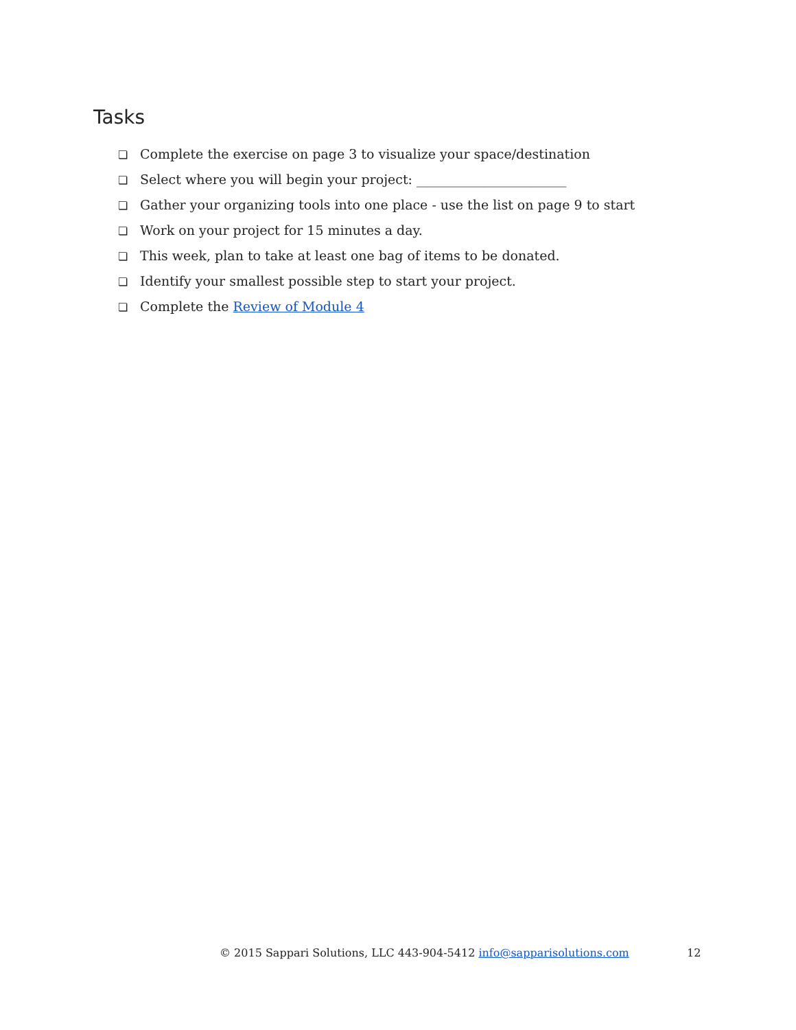Tasks
❏ Complete the exercise on page 3 to visualize your space/destination
❏ Select where you will begin your project: _______________________
❏ Gather your organizing tools into one place - use the list on page 9 to start
❏ Work on your project for 15 minutes a day.
❏ This week, plan to take at least one bag of items to be donated.
❏ Identify your smallest possible step to start your project.
❏ Complete the Review of Module 4
© 2015 Sappari Solutions, LLC 443-904-5412 info@sapparisolutions.com
12